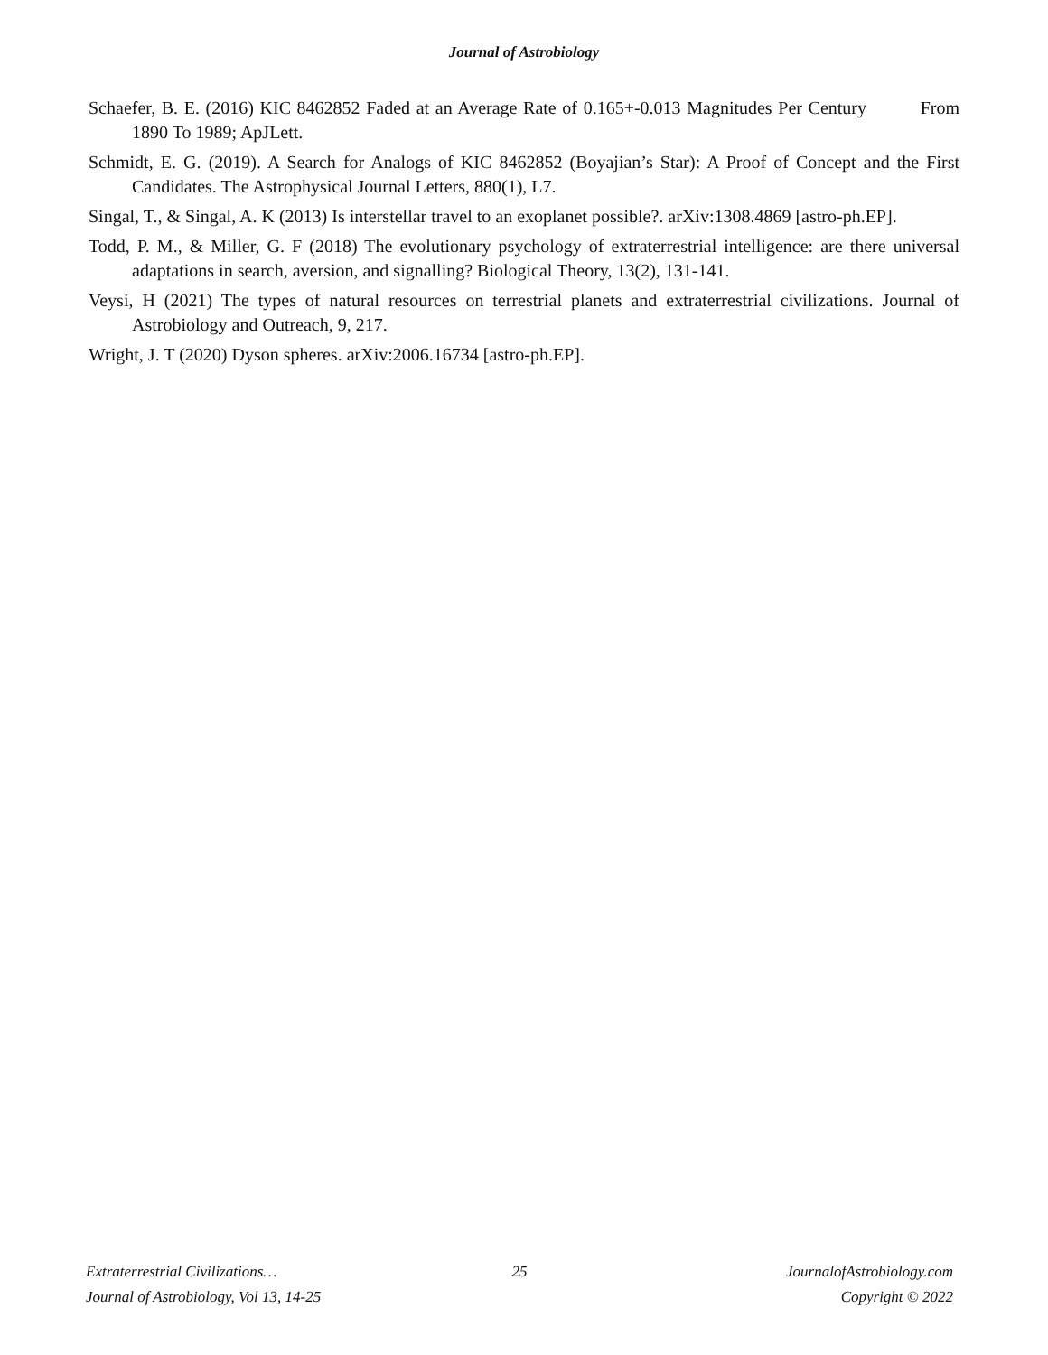Journal of Astrobiology
Schaefer, B. E. (2016) KIC 8462852 Faded at an Average Rate of 0.165+-0.013 Magnitudes Per Century From 1890 To 1989; ApJLett.
Schmidt, E. G. (2019). A Search for Analogs of KIC 8462852 (Boyajian’s Star): A Proof of Concept and the First Candidates. The Astrophysical Journal Letters, 880(1), L7.
Singal, T., & Singal, A. K (2013) Is interstellar travel to an exoplanet possible?. arXiv:1308.4869 [astro-ph.EP].
Todd, P. M., & Miller, G. F (2018) The evolutionary psychology of extraterrestrial intelligence: are there universal adaptations in search, aversion, and signalling? Biological Theory, 13(2), 131-141.
Veysi, H (2021) The types of natural resources on terrestrial planets and extraterrestrial civilizations. Journal of Astrobiology and Outreach, 9, 217.
Wright, J. T (2020) Dyson spheres. arXiv:2006.16734 [astro-ph.EP].
Extraterrestrial Civilizations… 25 JournalofAstrobiology.com
Journal of Astrobiology, Vol 13, 14-25 Copyright © 2022